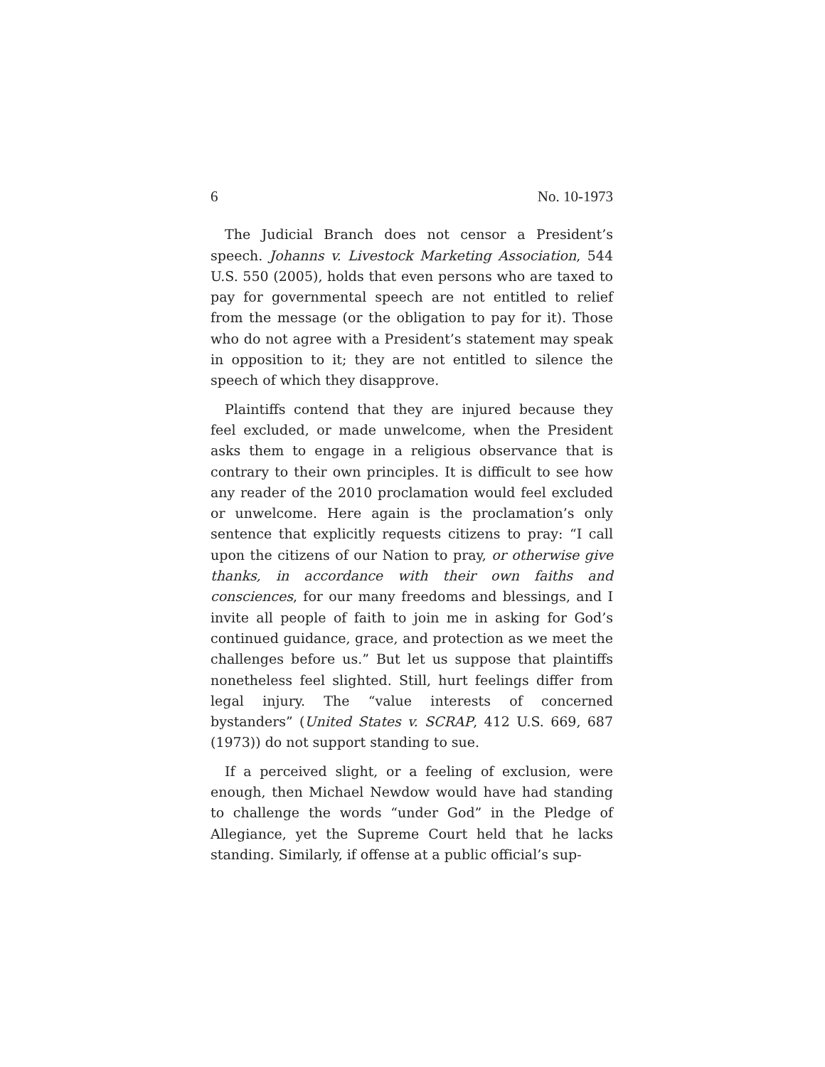6 No. 10-1973
The Judicial Branch does not censor a President’s speech. Johanns v. Livestock Marketing Association, 544 U.S. 550 (2005), holds that even persons who are taxed to pay for governmental speech are not entitled to relief from the message (or the obligation to pay for it). Those who do not agree with a President’s statement may speak in opposition to it; they are not entitled to silence the speech of which they disapprove.
Plaintiffs contend that they are injured because they feel excluded, or made unwelcome, when the President asks them to engage in a religious observance that is contrary to their own principles. It is difficult to see how any reader of the 2010 proclamation would feel excluded or unwelcome. Here again is the proclamation’s only sentence that explicitly requests citizens to pray: “I call upon the citizens of our Nation to pray, or otherwise give thanks, in accordance with their own faiths and consciences, for our many freedoms and blessings, and I invite all people of faith to join me in asking for God’s continued guidance, grace, and protection as we meet the challenges before us.” But let us suppose that plaintiffs nonetheless feel slighted. Still, hurt feelings differ from legal injury. The “value interests of concerned bystanders” (United States v. SCRAP, 412 U.S. 669, 687 (1973)) do not support standing to sue.
If a perceived slight, or a feeling of exclusion, were enough, then Michael Newdow would have had standing to challenge the words “under God” in the Pledge of Allegiance, yet the Supreme Court held that he lacks standing. Similarly, if offense at a public official’s sup-